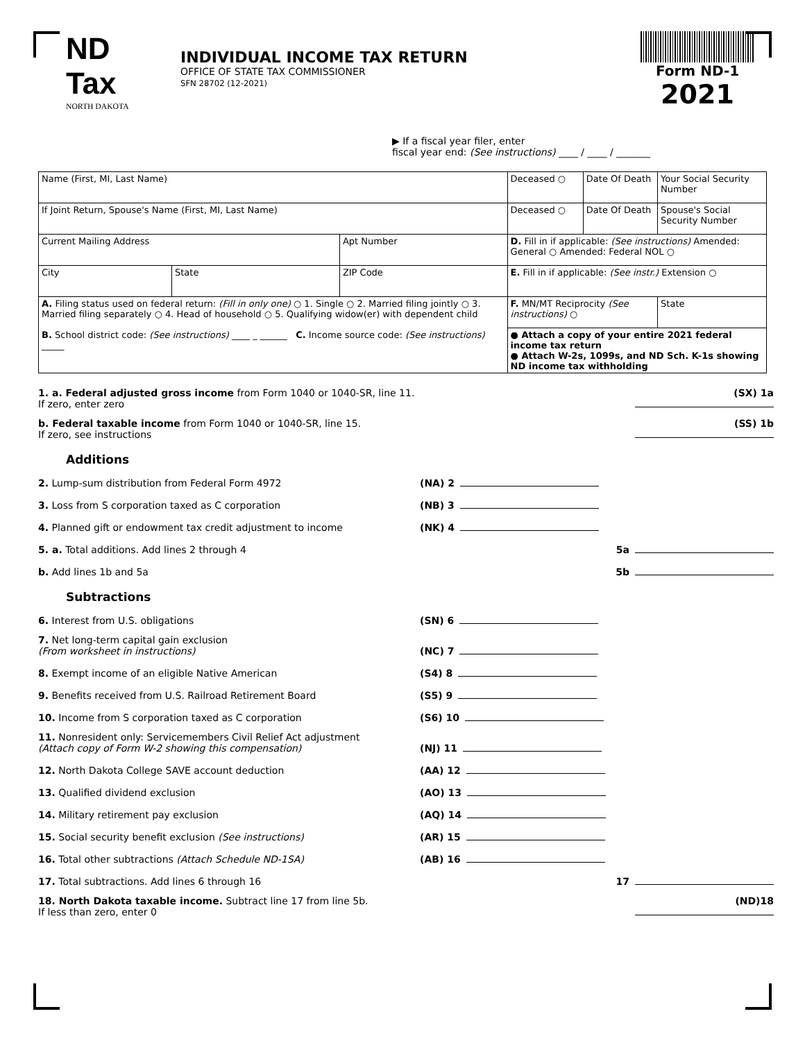ND Tax
NORTH DAKOTA
INDIVIDUAL INCOME TAX RETURN
OFFICE OF STATE TAX COMMISSIONER
SFN 28702 (12-2021)
Form ND-1
2021
▶ If a fiscal year filer, enter
fiscal year end: (See instructions) ____ / ____ / _______
| Name (First, MI, Last Name) | | | Deceased ○ | Date Of Death | Your Social Security Number | |
| If Joint Return, Spouse's Name (First, MI, Last Name) | | | Deceased ○ | Date Of Death | Spouse's Social Security Number | |
| Current Mailing Address | | Apt Number | D. Fill in if applicable: (See instructions) Amended: General ○ Amended: Federal NOL ○ | | | |
| City | State | ZIP Code | E. Fill in if applicable: (See instr.) Extension ○ | | | |
| A. Filing status used on federal return: (Fill in only one) ○ 1. Single ○ 2. Married filing jointly ○ 3. Married filing separately ○ 4. Head of household ○ 5. Qualifying widow(er) with dependent child B. School district code: (See instructions) ____ _ ______ C. Income source code: (See instructions) _____ | | | F. MN/MT Reciprocity (See instructions) ○ | | | State |
| | | | ● Attach a copy of your entire 2021 federal income tax return ● Attach W-2s, 1099s, and ND Sch. K-1s showing ND income tax withholding | | | |
1. a. Federal adjusted gross income from Form 1040 or 1040-SR, line 11.
If zero, enter zero
(SX) 1a
b. Federal taxable income from Form 1040 or 1040-SR, line 15.
If zero, see instructions
(SS) 1b
Additions
2. Lump-sum distribution from Federal Form 4972
(NA) 2
3. Loss from S corporation taxed as C corporation
(NB) 3
4. Planned gift or endowment tax credit adjustment to income
(NK) 4
5. a. Total additions. Add lines 2 through 4
5a
b. Add lines 1b and 5a
5b
Subtractions
6. Interest from U.S. obligations
(SN) 6
7. Net long-term capital gain exclusion
(From worksheet in instructions)
(NC) 7
8. Exempt income of an eligible Native American
(S4) 8
9. Benefits received from U.S. Railroad Retirement Board
(S5) 9
10. Income from S corporation taxed as C corporation
(S6) 10
11. Nonresident only: Servicemembers Civil Relief Act adjustment
(Attach copy of Form W-2 showing this compensation)
(NJ) 11
12. North Dakota College SAVE account deduction
(AA) 12
13. Qualified dividend exclusion
(AO) 13
14. Military retirement pay exclusion
(AQ) 14
15. Social security benefit exclusion (See instructions)
(AR) 15
16. Total other subtractions (Attach Schedule ND-1SA)
(AB) 16
17. Total subtractions. Add lines 6 through 16
17
18. North Dakota taxable income. Subtract line 17 from line 5b.
If less than zero, enter 0
(ND)18